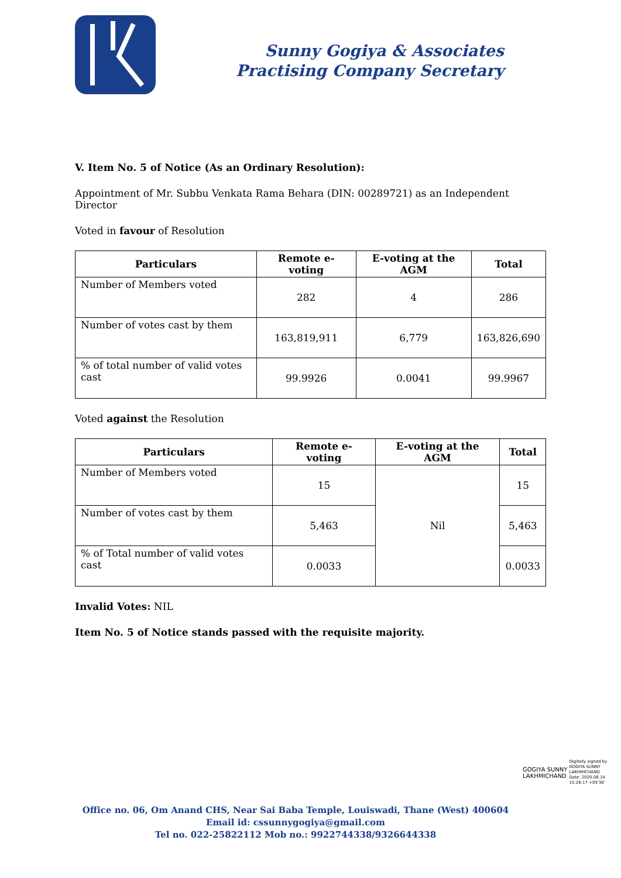Sunny Gogiya & Associates
Practising Company Secretary
V. Item No. 5 of Notice (As an Ordinary Resolution):
Appointment of Mr. Subbu Venkata Rama Behara (DIN: 00289721) as an Independent Director
Voted in favour of Resolution
| Particulars | Remote e-voting | E-voting at the AGM | Total |
| --- | --- | --- | --- |
| Number of Members voted | 282 | 4 | 286 |
| Number of votes cast by them | 163,819,911 | 6,779 | 163,826,690 |
| % of total number of valid votes cast | 99.9926 | 0.0041 | 99.9967 |
Voted against the Resolution
| Particulars | Remote e-voting | E-voting at the AGM | Total |
| --- | --- | --- | --- |
| Number of Members voted | 15 | Nil | 15 |
| Number of votes cast by them | 5,463 | | 5,463 |
| % of Total number of valid votes cast | 0.0033 | | 0.0033 |
Invalid Votes: NIL
Item No. 5 of Notice stands passed with the requisite majority.
GOGIYA SUNNY
LAKHMICHAND
Digitally signed by
GOGIYA SUNNY
LAKHMICHAND
Date: 2020.08.14
15:26:17 +05'30'
Office no. 06, Om Anand CHS, Near Sai Baba Temple, Louiswadi, Thane (West) 400604
Email id: cssunnygogiya@gmail.com
Tel no. 022-25822112 Mob no.: 9922744338/9326644338